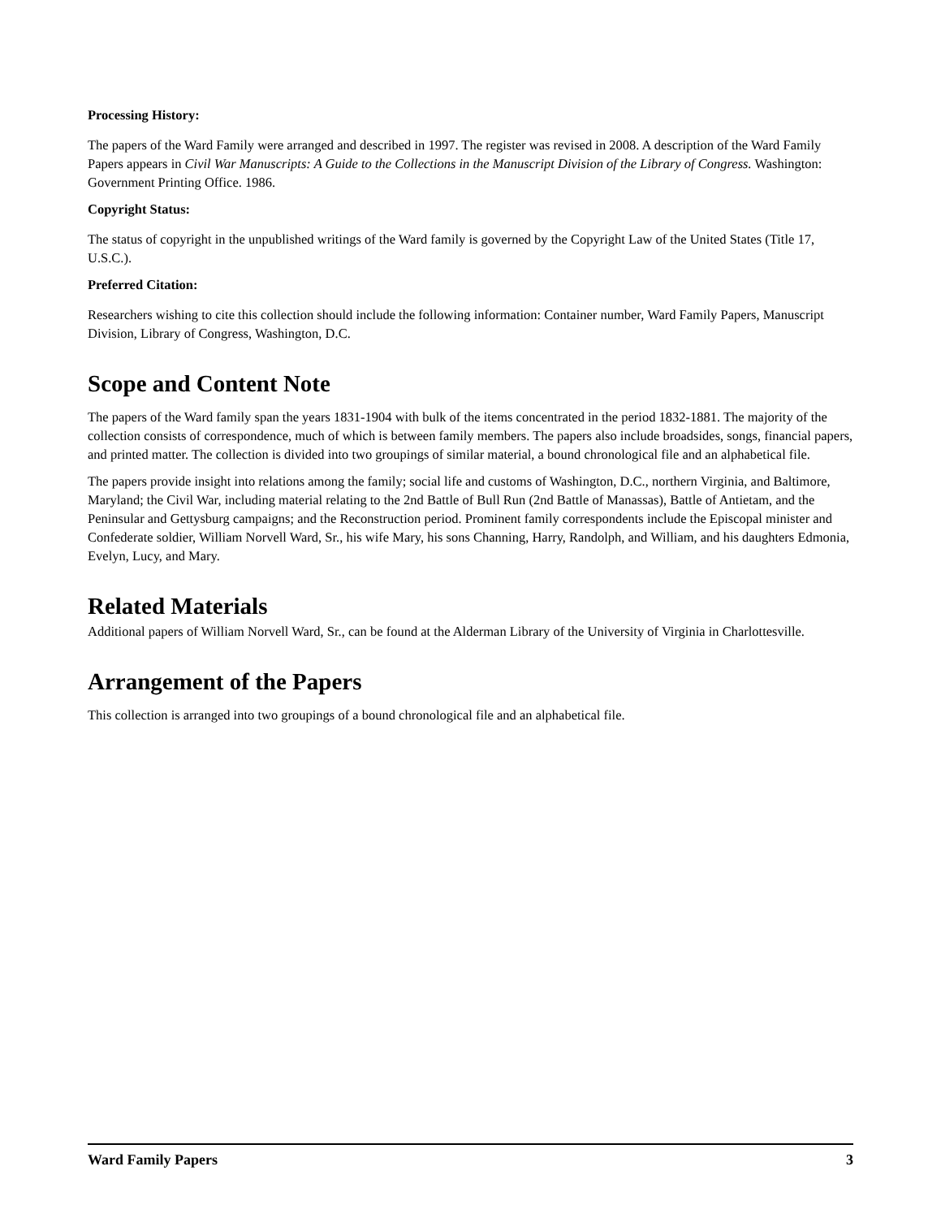Processing History:
The papers of the Ward Family were arranged and described in 1997. The register was revised in 2008. A description of the Ward Family Papers appears in Civil War Manuscripts: A Guide to the Collections in the Manuscript Division of the Library of Congress. Washington: Government Printing Office. 1986.
Copyright Status:
The status of copyright in the unpublished writings of the Ward family is governed by the Copyright Law of the United States (Title 17, U.S.C.).
Preferred Citation:
Researchers wishing to cite this collection should include the following information: Container number, Ward Family Papers, Manuscript Division, Library of Congress, Washington, D.C.
Scope and Content Note
The papers of the Ward family span the years 1831-1904 with bulk of the items concentrated in the period 1832-1881. The majority of the collection consists of correspondence, much of which is between family members. The papers also include broadsides, songs, financial papers, and printed matter. The collection is divided into two groupings of similar material, a bound chronological file and an alphabetical file.
The papers provide insight into relations among the family; social life and customs of Washington, D.C., northern Virginia, and Baltimore, Maryland; the Civil War, including material relating to the 2nd Battle of Bull Run (2nd Battle of Manassas), Battle of Antietam, and the Peninsular and Gettysburg campaigns; and the Reconstruction period. Prominent family correspondents include the Episcopal minister and Confederate soldier, William Norvell Ward, Sr., his wife Mary, his sons Channing, Harry, Randolph, and William, and his daughters Edmonia, Evelyn, Lucy, and Mary.
Related Materials
Additional papers of William Norvell Ward, Sr., can be found at the Alderman Library of the University of Virginia in Charlottesville.
Arrangement of the Papers
This collection is arranged into two groupings of a bound chronological file and an alphabetical file.
Ward Family Papers 3